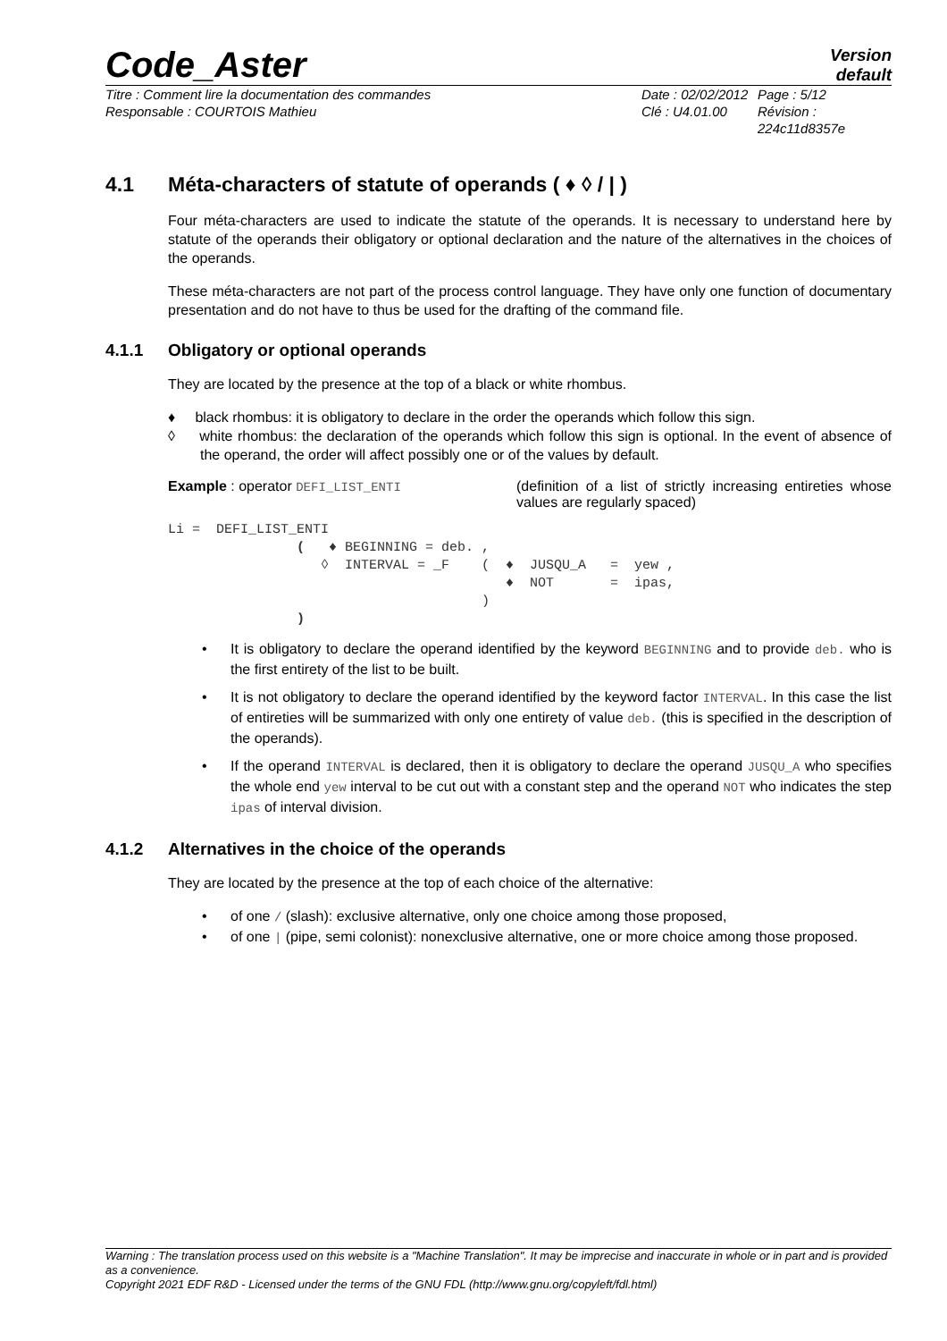Code_Aster
Version
default
Titre : Comment lire la documentation des commandes
Responsable : COURTOIS Mathieu
Date : 02/02/2012
Clé : U4.01.00
Page : 5/12
Révision :
224c11d8357e
4.1 Méta-characters of statute of operands ( ♦ ◊ / | )
Four méta-characters are used to indicate the statute of the operands. It is necessary to understand here by statute of the operands their obligatory or optional declaration and the nature of the alternatives in the choices of the operands.
These méta-characters are not part of the process control language. They have only one function of documentary presentation and do not have to thus be used for the drafting of the command file.
4.1.1 Obligatory or optional operands
They are located by the presence at the top of a black or white rhombus.
♦ black rhombus: it is obligatory to declare in the order the operands which follow this sign.
◊ white rhombus: the declaration of the operands which follow this sign is optional. In the event of absence of the operand, the order will affect possibly one or of the values by default.
Example : operator DEFI_LIST_ENTI (definition of a list of strictly increasing entireties whose values are regularly spaced)
Li =  DEFI_LIST_ENTI
                (   ♦ BEGINNING = deb. ,
                   ◊  INTERVAL = _F    (  ♦  JUSQU_A   =  yew ,
                                          ♦  NOT       =  ipas,
                                       )
                )
• It is obligatory to declare the operand identified by the keyword BEGINNING and to provide deb. who is the first entirety of the list to be built.
• It is not obligatory to declare the operand identified by the keyword factor INTERVAL. In this case the list of entireties will be summarized with only one entirety of value deb. (this is specified in the description of the operands).
• If the operand INTERVAL is declared, then it is obligatory to declare the operand JUSQU_A who specifies the whole end yew interval to be cut out with a constant step and the operand NOT who indicates the step ipas of interval division.
4.1.2 Alternatives in the choice of the operands
They are located by the presence at the top of each choice of the alternative:
• of one / (slash): exclusive alternative, only one choice among those proposed,
• of one | (pipe, semi colonist): nonexclusive alternative, one or more choice among those proposed.
Warning : The translation process used on this website is a "Machine Translation". It may be imprecise and inaccurate in whole or in part and is provided as a convenience.
Copyright 2021 EDF R&D - Licensed under the terms of the GNU FDL (http://www.gnu.org/copyleft/fdl.html)